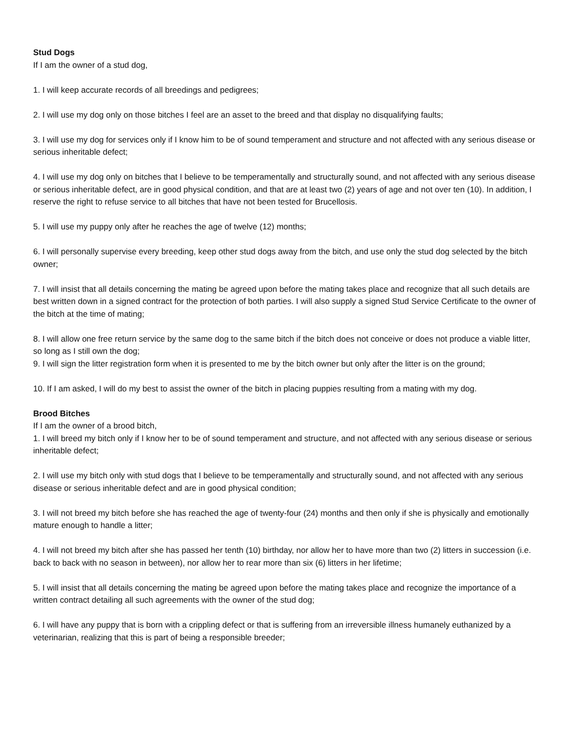Stud Dogs
If I am the owner of a stud dog,
1. I will keep accurate records of all breedings and pedigrees;
2. I will use my dog only on those bitches I feel are an asset to the breed and that display no disqualifying faults;
3. I will use my dog for services only if I know him to be of sound temperament and structure and not affected with any serious disease or serious inheritable defect;
4. I will use my dog only on bitches that I believe to be temperamentally and structurally sound, and not affected with any serious disease or serious inheritable defect, are in good physical condition, and that are at least two (2) years of age and not over ten (10). In addition, I reserve the right to refuse service to all bitches that have not been tested for Brucellosis.
5. I will use my puppy only after he reaches the age of twelve (12) months;
6. I will personally supervise every breeding, keep other stud dogs away from the bitch, and use only the stud dog selected by the bitch owner;
7. I will insist that all details concerning the mating be agreed upon before the mating takes place and recognize that all such details are best written down in a signed contract for the protection of both parties. I will also supply a signed Stud Service Certificate to the owner of the bitch at the time of mating;
8. I will allow one free return service by the same dog to the same bitch if the bitch does not conceive or does not produce a viable litter, so long as I still own the dog;
9. I will sign the litter registration form when it is presented to me by the bitch owner but only after the litter is on the ground;
10. If I am asked, I will do my best to assist the owner of the bitch in placing puppies resulting from a mating with my dog.
Brood Bitches
If I am the owner of a brood bitch,
1. I will breed my bitch only if I know her to be of sound temperament and structure, and not affected with any serious disease or serious inheritable defect;
2. I will use my bitch only with stud dogs that I believe to be temperamentally and structurally sound, and not affected with any serious disease or serious inheritable defect and are in good physical condition;
3. I will not breed my bitch before she has reached the age of twenty-four (24) months and then only if she is physically and emotionally mature enough to handle a litter;
4. I will not breed my bitch after she has passed her tenth (10) birthday, nor allow her to have more than two (2) litters in succession (i.e. back to back with no season in between), nor allow her to rear more than six (6) litters in her lifetime;
5. I will insist that all details concerning the mating be agreed upon before the mating takes place and recognize the importance of a written contract detailing all such agreements with the owner of the stud dog;
6. I will have any puppy that is born with a crippling defect or that is suffering from an irreversible illness humanely euthanized by a veterinarian, realizing that this is part of being a responsible breeder;